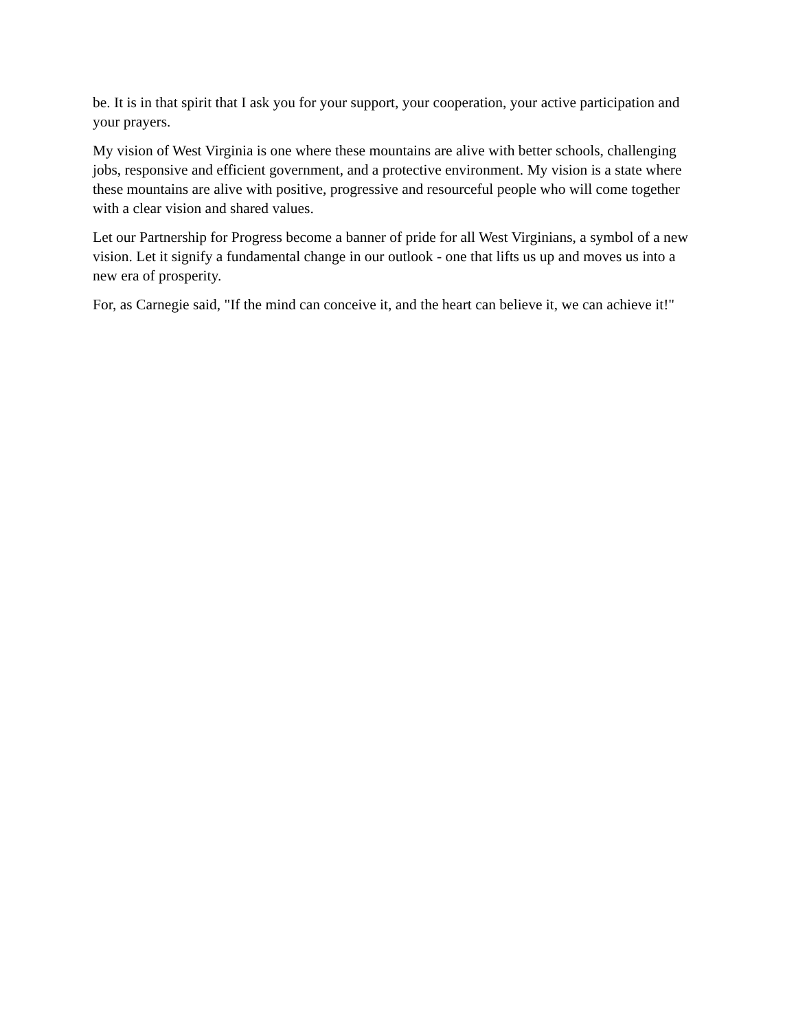be. It is in that spirit that I ask you for your support, your cooperation, your active participation and your prayers.
My vision of West Virginia is one where these mountains are alive with better schools, challenging jobs, responsive and efficient government, and a protective environment. My vision is a state where these mountains are alive with positive, progressive and resourceful people who will come together with a clear vision and shared values.
Let our Partnership for Progress become a banner of pride for all West Virginians, a symbol of a new vision. Let it signify a fundamental change in our outlook - one that lifts us up and moves us into a new era of prosperity.
For, as Carnegie said, "If the mind can conceive it, and the heart can believe it, we can achieve it!"